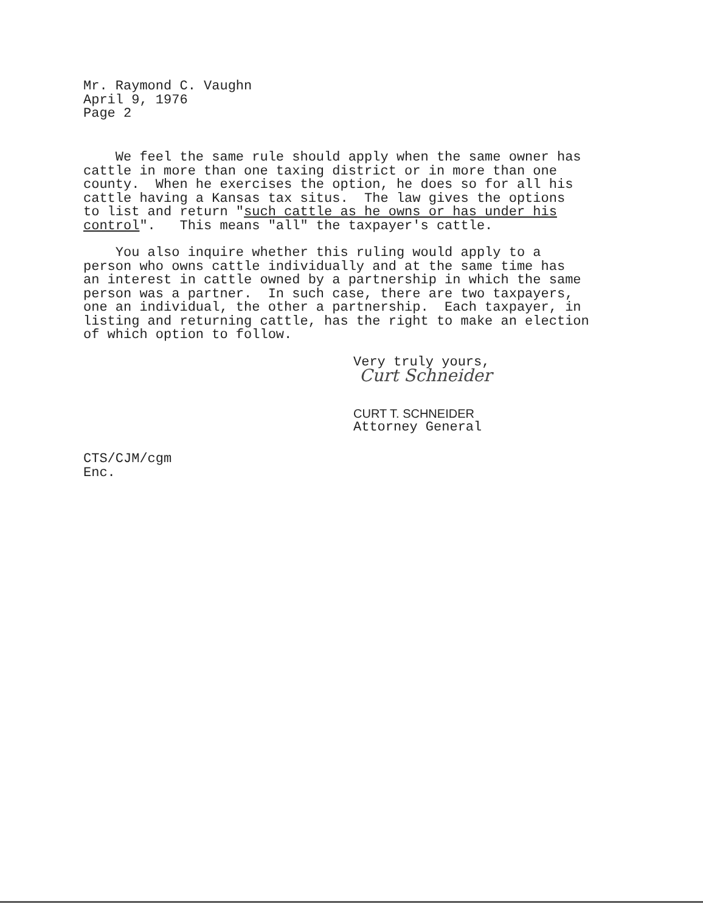Mr. Raymond C. Vaughn
April 9, 1976
Page 2
We feel the same rule should apply when the same owner has cattle in more than one taxing district or in more than one county. When he exercises the option, he does so for all his cattle having a Kansas tax situs. The law gives the options to list and return "such cattle as he owns or has under his control". This means "all" the taxpayer's cattle.
You also inquire whether this ruling would apply to a person who owns cattle individually and at the same time has an interest in cattle owned by a partnership in which the same person was a partner. In such case, there are two taxpayers, one an individual, the other a partnership. Each taxpayer, in listing and returning cattle, has the right to make an election of which option to follow.
Very truly yours,
Curt Schneider
CURT T. SCHNEIDER
Attorney General
CTS/CJM/cgm
Enc.